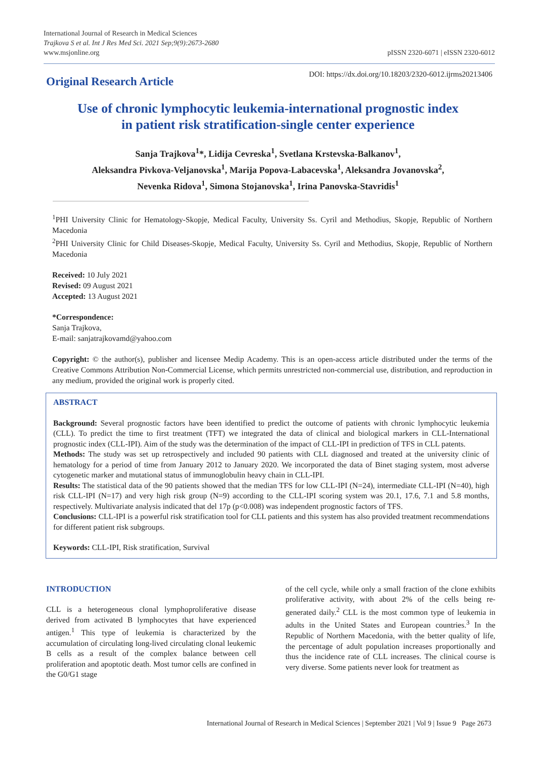International Journal of Research in Medical Sciences
Trajkova S et al. Int J Res Med Sci. 2021 Sep;9(9):2673-2680
www.msjonline.org
pISSN 2320-6071 | eISSN 2320-6012
Original Research Article
DOI: https://dx.doi.org/10.18203/2320-6012.ijrms20213406
Use of chronic lymphocytic leukemia-international prognostic index
in patient risk stratification-single center experience
Sanja Trajkova<sup>1</sup>*, Lidija Cevreska<sup>1</sup>, Svetlana Krstevska-Balkanov<sup>1</sup>,
Aleksandra Pivkova-Veljanovska<sup>1</sup>, Marija Popova-Labacevska<sup>1</sup>, Aleksandra Jovanovska<sup>2</sup>,
Nevenka Ridova<sup>1</sup>, Simona Stojanovska<sup>1</sup>, Irina Panovska-Stavridis<sup>1</sup>
<sup>1</sup> PHI University Clinic for Hematology-Skopje, Medical Faculty, University Ss. Cyril and Methodius, Skopje, Republic of Northern Macedonia
<sup>2</sup> PHI University Clinic for Child Diseases-Skopje, Medical Faculty, University Ss. Cyril and Methodius, Skopje, Republic of Northern Macedonia
Received: 10 July 2021
Revised: 09 August 2021
Accepted: 13 August 2021
*Correspondence:
Sanja Trajkova,
E-mail: sanjatrajkovamd@yahoo.com
Copyright: © the author(s), publisher and licensee Medip Academy. This is an open-access article distributed under the terms of the Creative Commons Attribution Non-Commercial License, which permits unrestricted non-commercial use, distribution, and reproduction in any medium, provided the original work is properly cited.
ABSTRACT
Background: Several prognostic factors have been identified to predict the outcome of patients with chronic lymphocytic leukemia (CLL). To predict the time to first treatment (TFT) we integrated the data of clinical and biological markers in CLL-International prognostic index (CLL-IPI). Aim of the study was the determination of the impact of CLL-IPI in prediction of TFS in CLL patents.
Methods: The study was set up retrospectively and included 90 patients with CLL diagnosed and treated at the university clinic of hematology for a period of time from January 2012 to January 2020. We incorporated the data of Binet staging system, most adverse cytogenetic marker and mutational status of immunoglobulin heavy chain in CLL-IPI.
Results: The statistical data of the 90 patients showed that the median TFS for low CLL-IPI (N=24), intermediate CLL-IPI (N=40), high risk CLL-IPI (N=17) and very high risk group (N=9) according to the CLL-IPI scoring system was 20.1, 17.6, 7.1 and 5.8 months, respectively. Multivariate analysis indicated that del 17p (p<0.008) was independent prognostic factors of TFS.
Conclusions: CLL-IPI is a powerful risk stratification tool for CLL patients and this system has also provided treatment recommendations for different patient risk subgroups.
Keywords: CLL-IPI, Risk stratification, Survival
INTRODUCTION
CLL is a heterogeneous clonal lymphoproliferative disease derived from activated B lymphocytes that have experienced antigen.<sup>1</sup> This type of leukemia is characterized by the accumulation of circulating long-lived circulating clonal leukemic B cells as a result of the complex balance between cell proliferation and apoptotic death. Most tumor cells are confined in the G0/G1 stage
of the cell cycle, while only a small fraction of the clone exhibits proliferative activity, with about 2% of the cells being re-generated daily.<sup>2</sup> CLL is the most common type of leukemia in adults in the United States and European countries.<sup>3</sup> In the Republic of Northern Macedonia, with the better quality of life, the percentage of adult population increases proportionally and thus the incidence rate of CLL increases. The clinical course is very diverse. Some patients never look for treatment as
International Journal of Research in Medical Sciences | September 2021 | Vol 9 | Issue 9 Page 2673